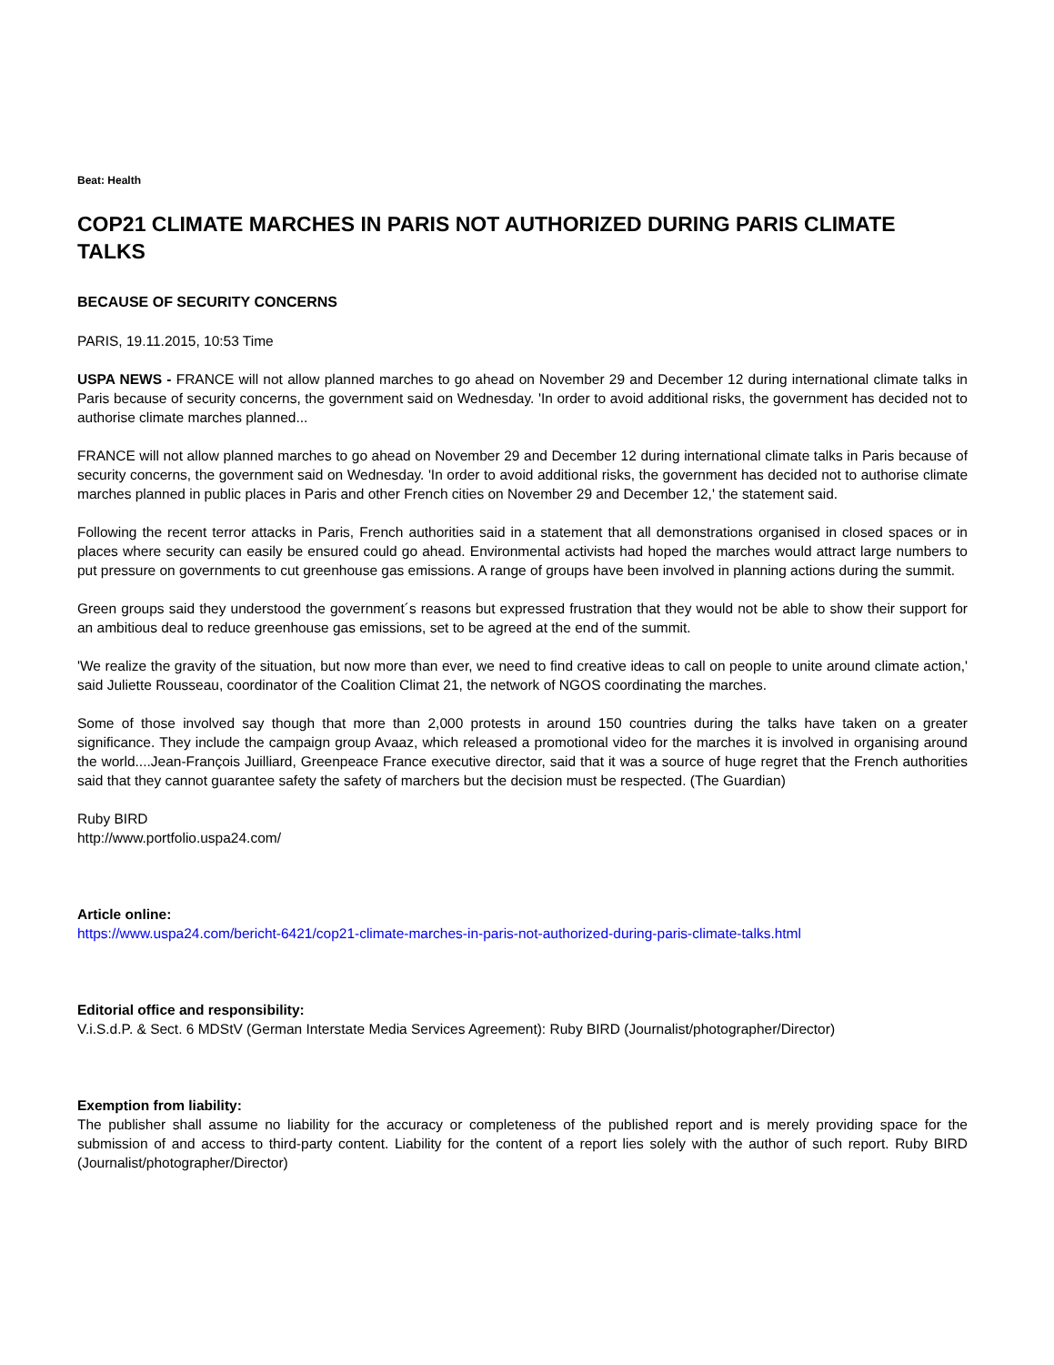Beat: Health
COP21 CLIMATE MARCHES IN PARIS NOT AUTHORIZED DURING PARIS CLIMATE TALKS
BECAUSE OF SECURITY CONCERNS
PARIS, 19.11.2015, 10:53 Time
USPA NEWS - FRANCE will not allow planned marches to go ahead on November 29 and December 12 during international climate talks in Paris because of security concerns, the government said on Wednesday. 'In order to avoid additional risks, the government has decided not to authorise climate marches planned...
FRANCE will not allow planned marches to go ahead on November 29 and December 12 during international climate talks in Paris because of security concerns, the government said on Wednesday. 'In order to avoid additional risks, the government has decided not to authorise climate marches planned in public places in Paris and other French cities on November 29 and December 12,' the statement said.
Following the recent terror attacks in Paris, French authorities said in a statement that all demonstrations organised in closed spaces or in places where security can easily be ensured could go ahead. Environmental activists had hoped the marches would attract large numbers to put pressure on governments to cut greenhouse gas emissions. A range of groups have been involved in planning actions during the summit.
Green groups said they understood the government´s reasons but expressed frustration that they would not be able to show their support for an ambitious deal to reduce greenhouse gas emissions, set to be agreed at the end of the summit.
'We realize the gravity of the situation, but now more than ever, we need to find creative ideas to call on people to unite around climate action,' said Juliette Rousseau, coordinator of the Coalition Climat 21, the network of NGOS coordinating the marches.
Some of those involved say though that more than 2,000 protests in around 150 countries during the talks have taken on a greater significance. They include the campaign group Avaaz, which released a promotional video for the marches it is involved in organising around the world....Jean-François Juilliard, Greenpeace France executive director, said that it was a source of huge regret that the French authorities said that they cannot guarantee safety the safety of marchers but the decision must be respected. (The Guardian)
Ruby BIRD
http://www.portfolio.uspa24.com/
Article online:
https://www.uspa24.com/bericht-6421/cop21-climate-marches-in-paris-not-authorized-during-paris-climate-talks.html
Editorial office and responsibility:
V.i.S.d.P. & Sect. 6 MDStV (German Interstate Media Services Agreement): Ruby BIRD (Journalist/photographer/Director)
Exemption from liability:
The publisher shall assume no liability for the accuracy or completeness of the published report and is merely providing space for the submission of and access to third-party content. Liability for the content of a report lies solely with the author of such report. Ruby BIRD (Journalist/photographer/Director)